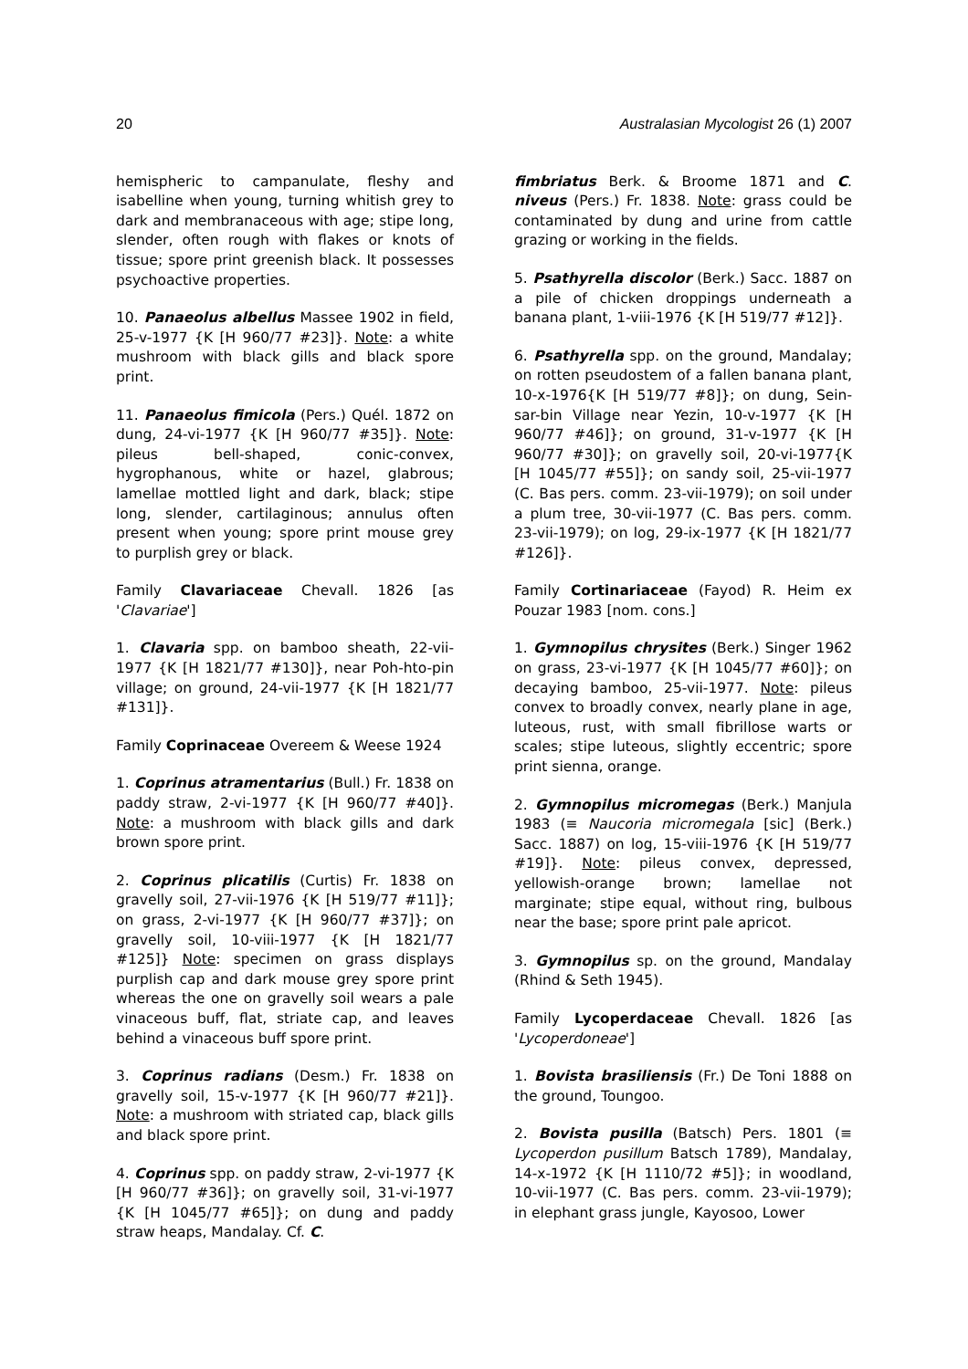20 Australasian Mycologist 26 (1) 2007
hemispheric to campanulate, fleshy and isabelline when young, turning whitish grey to dark and membranaceous with age; stipe long, slender, often rough with flakes or knots of tissue; spore print greenish black. It possesses psychoactive properties.
10. Panaeolus albellus Massee 1902 in field, 25-v-1977 {K [H 960/77 #23]}. Note: a white mushroom with black gills and black spore print.
11. Panaeolus fimicola (Pers.) Quél. 1872 on dung, 24-vi-1977 {K [H 960/77 #35]}. Note: pileus bell-shaped, conic-convex, hygrophanous, white or hazel, glabrous; lamellae mottled light and dark, black; stipe long, slender, cartilaginous; annulus often present when young; spore print mouse grey to purplish grey or black.
Family Clavariaceae Chevall. 1826 [as 'Clavariae']
1. Clavaria spp. on bamboo sheath, 22-vii-1977 {K [H 1821/77 #130]}, near Poh-hto-pin village; on ground, 24-vii-1977 {K [H 1821/77 #131]}.
Family Coprinaceae Overeem & Weese 1924
1. Coprinus atramentarius (Bull.) Fr. 1838 on paddy straw, 2-vi-1977 {K [H 960/77 #40]}. Note: a mushroom with black gills and dark brown spore print.
2. Coprinus plicatilis (Curtis) Fr. 1838 on gravelly soil, 27-vii-1976 {K [H 519/77 #11]}; on grass, 2-vi-1977 {K [H 960/77 #37]}; on gravelly soil, 10-viii-1977 {K [H 1821/77 #125]} Note: specimen on grass displays purplish cap and dark mouse grey spore print whereas the one on gravelly soil wears a pale vinaceous buff, flat, striate cap, and leaves behind a vinaceous buff spore print.
3. Coprinus radians (Desm.) Fr. 1838 on gravelly soil, 15-v-1977 {K [H 960/77 #21]}. Note: a mushroom with striated cap, black gills and black spore print.
4. Coprinus spp. on paddy straw, 2-vi-1977 {K [H 960/77 #36]}; on gravelly soil, 31-vi-1977 {K [H 1045/77 #65]}; on dung and paddy straw heaps, Mandalay. Cf. C.
fimbriatus Berk. & Broome 1871 and C. niveus (Pers.) Fr. 1838. Note: grass could be contaminated by dung and urine from cattle grazing or working in the fields.
5. Psathyrella discolor (Berk.) Sacc. 1887 on a pile of chicken droppings underneath a banana plant, 1-viii-1976 {K [H 519/77 #12]}.
6. Psathyrella spp. on the ground, Mandalay; on rotten pseudostem of a fallen banana plant, 10-x-1976{K [H 519/77 #8]}; on dung, Sein-sar-bin Village near Yezin, 10-v-1977 {K [H 960/77 #46]}; on ground, 31-v-1977 {K [H 960/77 #30]}; on gravelly soil, 20-vi-1977{K [H 1045/77 #55]}; on sandy soil, 25-vii-1977 (C. Bas pers. comm. 23-vii-1979); on soil under a plum tree, 30-vii-1977 (C. Bas pers. comm. 23-vii-1979); on log, 29-ix-1977 {K [H 1821/77 #126]}.
Family Cortinariaceae (Fayod) R. Heim ex Pouzar 1983 [nom. cons.]
1. Gymnopilus chrysites (Berk.) Singer 1962 on grass, 23-vi-1977 {K [H 1045/77 #60]}; on decaying bamboo, 25-vii-1977. Note: pileus convex to broadly convex, nearly plane in age, luteous, rust, with small fibrillose warts or scales; stipe luteous, slightly eccentric; spore print sienna, orange.
2. Gymnopilus micromegas (Berk.) Manjula 1983 (≡ Naucoria micromegala [sic] (Berk.) Sacc. 1887) on log, 15-viii-1976 {K [H 519/77 #19]}. Note: pileus convex, depressed, yellowish-orange brown; lamellae not marginate; stipe equal, without ring, bulbous near the base; spore print pale apricot.
3. Gymnopilus sp. on the ground, Mandalay (Rhind & Seth 1945).
Family Lycoperdaceae Chevall. 1826 [as 'Lycoperdoneae']
1. Bovista brasiliensis (Fr.) De Toni 1888 on the ground, Toungoo.
2. Bovista pusilla (Batsch) Pers. 1801 (≡ Lycoperdon pusillum Batsch 1789), Mandalay, 14-x-1972 {K [H 1110/72 #5]}; in woodland, 10-vii-1977 (C. Bas pers. comm. 23-vii-1979); in elephant grass jungle, Kayosoo, Lower